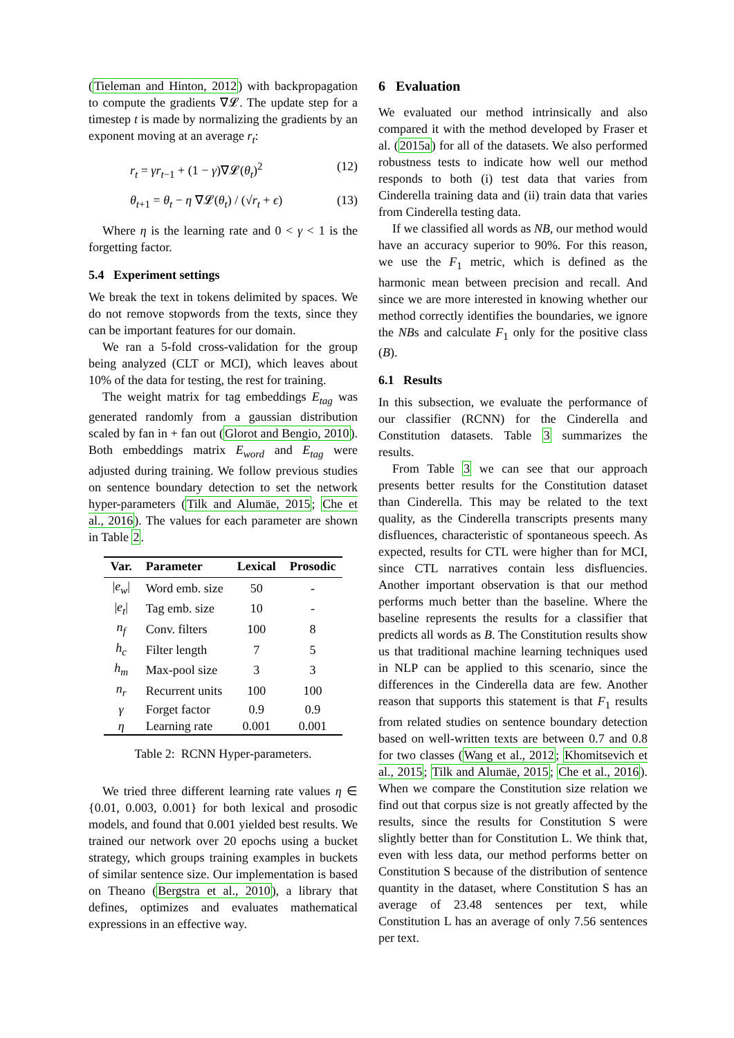(Tieleman and Hinton, 2012) with backpropagation to compute the gradients ∇𝓛. The update step for a timestep t is made by normalizing the gradients by an exponent moving at an average r<sub>t</sub>:
r<sub>t</sub> = γr<sub>t−1</sub> + (1 − γ)∇𝓛(θ<sub>t</sub>)<sup>2</sup> (12)
θ<sub>t+1</sub> = θ<sub>t</sub> − η ∇𝓛(θ<sub>t</sub>) / (√r<sub>t</sub> + ϵ) (13)
Where η is the learning rate and 0 < γ < 1 is the forgetting factor.
5.4 Experiment settings
We break the text in tokens delimited by spaces. We do not remove stopwords from the texts, since they can be important features for our domain.
We ran a 5-fold cross-validation for the group being analyzed (CLT or MCI), which leaves about 10% of the data for testing, the rest for training.
The weight matrix for tag embeddings E<sub>tag</sub> was generated randomly from a gaussian distribution scaled by fan in + fan out (Glorot and Bengio, 2010). Both embeddings matrix E<sub>word</sub> and E<sub>tag</sub> were adjusted during training. We follow previous studies on sentence boundary detection to set the network hyper-parameters (Tilk and Alumäe, 2015; Che et al., 2016). The values for each parameter are shown in Table 2.
| Var. | Parameter | Lexical | Prosodic |
| --- | --- | --- | --- |
| / e<sub>w</sub> / | Word emb. size | 50 | - |
| / e<sub>t</sub> / | Tag emb. size | 10 | - |
| n<sub>f</sub> | Conv. filters | 100 | 8 |
| h<sub>c</sub> | Filter length | 7 | 5 |
| h<sub>m</sub> | Max-pool size | 3 | 3 |
| n<sub>r</sub> | Recurrent units | 100 | 100 |
| γ | Forget factor | 0.9 | 0.9 |
| η | Learning rate | 0.001 | 0.001 |
Table 2: RCNN Hyper-parameters.
We tried three different learning rate values η ∈ {0.01, 0.003, 0.001} for both lexical and prosodic models, and found that 0.001 yielded best results. We trained our network over 20 epochs using a bucket strategy, which groups training examples in buckets of similar sentence size. Our implementation is based on Theano (Bergstra et al., 2010), a library that defines, optimizes and evaluates mathematical expressions in an effective way.
6 Evaluation
We evaluated our method intrinsically and also compared it with the method developed by Fraser et al. (2015a) for all of the datasets. We also performed robustness tests to indicate how well our method responds to both (i) test data that varies from Cinderella training data and (ii) train data that varies from Cinderella testing data.
If we classified all words as NB, our method would have an accuracy superior to 90%. For this reason, we use the F<sub>1</sub> metric, which is defined as the harmonic mean between precision and recall. And since we are more interested in knowing whether our method correctly identifies the boundaries, we ignore the NBs and calculate F<sub>1</sub> only for the positive class (B).
6.1 Results
In this subsection, we evaluate the performance of our classifier (RCNN) for the Cinderella and Constitution datasets. Table 3 summarizes the results.
From Table 3 we can see that our approach presents better results for the Constitution dataset than Cinderella. This may be related to the text quality, as the Cinderella transcripts presents many disfluences, characteristic of spontaneous speech. As expected, results for CTL were higher than for MCI, since CTL narratives contain less disfluencies. Another important observation is that our method performs much better than the baseline. Where the baseline represents the results for a classifier that predicts all words as B. The Constitution results show us that traditional machine learning techniques used in NLP can be applied to this scenario, since the differences in the Cinderella data are few. Another reason that supports this statement is that F<sub>1</sub> results from related studies on sentence boundary detection based on well-written texts are between 0.7 and 0.8 for two classes (Wang et al., 2012; Khomitsevich et al., 2015; Tilk and Alumäe, 2015; Che et al., 2016). When we compare the Constitution size relation we find out that corpus size is not greatly affected by the results, since the results for Constitution S were slightly better than for Constitution L. We think that, even with less data, our method performs better on Constitution S because of the distribution of sentence quantity in the dataset, where Constitution S has an average of 23.48 sentences per text, while Constitution L has an average of only 7.56 sentences per text.